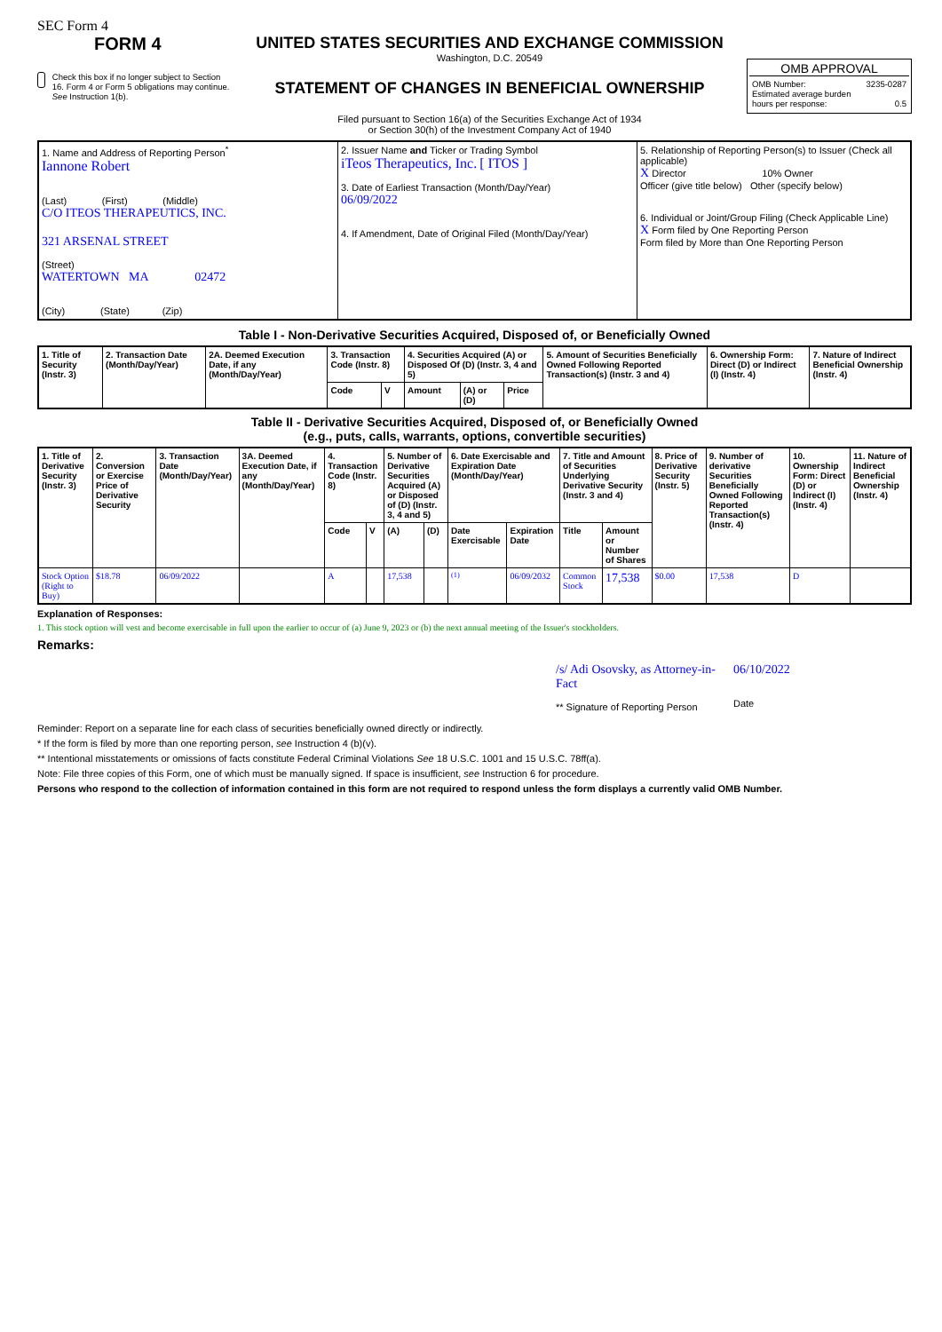SEC Form 4
FORM 4
Check this box if no longer subject to Section 16. Form 4 or Form 5 obligations may continue. See Instruction 1(b).
UNITED STATES SECURITIES AND EXCHANGE COMMISSION
Washington, D.C. 20549
STATEMENT OF CHANGES IN BENEFICIAL OWNERSHIP
Filed pursuant to Section 16(a) of the Securities Exchange Act of 1934
or Section 30(h) of the Investment Company Act of 1940
OMB APPROVAL
OMB Number: 3235-0287
Estimated average burden
hours per response: 0.5
| 1. Name and Address of Reporting Person<sup>*</sup> Iannone Robert (Last) (First) (Middle) C/O ITEOS THERAPEUTICS, INC. 321 ARSENAL STREET (Street) WATERTOWN MA 02472 (City) (State) (Zip) | 2. Issuer Name and Ticker or Trading Symbol iTeos Therapeutics, Inc. [ ITOS ] 3. Date of Earliest Transaction (Month/Day/Year) 06/09/2022 4. If Amendment, Date of Original Filed (Month/Day/Year) | 5. Relationship of Reporting Person(s) to Issuer (Check all applicable) X Director 10% Owner Officer (give title below) Other (specify below) 6. Individual or Joint/Group Filing (Check Applicable Line) X Form filed by One Reporting Person Form filed by More than One Reporting Person |
Table I - Non-Derivative Securities Acquired, Disposed of, or Beneficially Owned
| 1. Title of Security (Instr. 3) | 2. Transaction Date (Month/Day/Year) | 2A. Deemed Execution Date, if any (Month/Day/Year) | 3. Transaction Code (Instr. 8) | | 4. Securities Acquired (A) or Disposed Of (D) (Instr. 3, 4 and 5) | | | 5. Amount of Securities Beneficially Owned Following Reported Transaction(s) (Instr. 3 and 4) | 6. Ownership Form: Direct (D) or Indirect (I) (Instr. 4) | 7. Nature of Indirect Beneficial Ownership (Instr. 4) |
| --- | --- | --- | --- | --- | --- | --- | --- | --- | --- | --- |
| | | | Code | V | Amount | (A) or (D) | Price | | | |
Table II - Derivative Securities Acquired, Disposed of, or Beneficially Owned
(e.g., puts, calls, warrants, options, convertible securities)
| 1. Title of Derivative Security (Instr. 3) | 2. Conversion or Exercise Price of Derivative Security | 3. Transaction Date (Month/Day/Year) | 3A. Deemed Execution Date, if any (Month/Day/Year) | 4. Transaction Code (Instr. 8) | | 5. Number of Derivative Securities Acquired (A) or Disposed of (D) (Instr. 3, 4 and 5) | | 6. Date Exercisable and Expiration Date (Month/Day/Year) | | 7. Title and Amount of Securities Underlying Derivative Security (Instr. 3 and 4) | | 8. Price of Derivative Security (Instr. 5) | 9. Number of derivative Securities Beneficially Owned Following Reported Transaction(s) (Instr. 4) | 10. Ownership Form: Direct (D) or Indirect (I) (Instr. 4) | 11. Nature of Indirect Beneficial Ownership (Instr. 4) |
| --- | --- | --- | --- | --- | --- | --- | --- | --- | --- | --- | --- | --- | --- | --- | --- |
| | | | | Code | V | (A) | (D) | Date Exercisable | Expiration Date | Title | Amount or Number of Shares | | | | |
| Stock Option (Right to Buy) | $18.78 | 06/09/2022 | | A | | 17,538 | | <sup>(1)</sup> | 06/09/2032 | Common Stock | 17,538 | $0.00 | 17,538 | D | |
Explanation of Responses:
1. This stock option will vest and become exercisable in full upon the earlier to occur of (a) June 9, 2023 or (b) the next annual meeting of the Issuer's stockholders.
Remarks:
/s/ Adi Osovsky, as Attorney-in-Fact
** Signature of Reporting Person
06/10/2022
Date
Reminder: Report on a separate line for each class of securities beneficially owned directly or indirectly.
* If the form is filed by more than one reporting person, see Instruction 4 (b)(v).
** Intentional misstatements or omissions of facts constitute Federal Criminal Violations See 18 U.S.C. 1001 and 15 U.S.C. 78ff(a).
Note: File three copies of this Form, one of which must be manually signed. If space is insufficient, see Instruction 6 for procedure.
Persons who respond to the collection of information contained in this form are not required to respond unless the form displays a currently valid OMB Number.